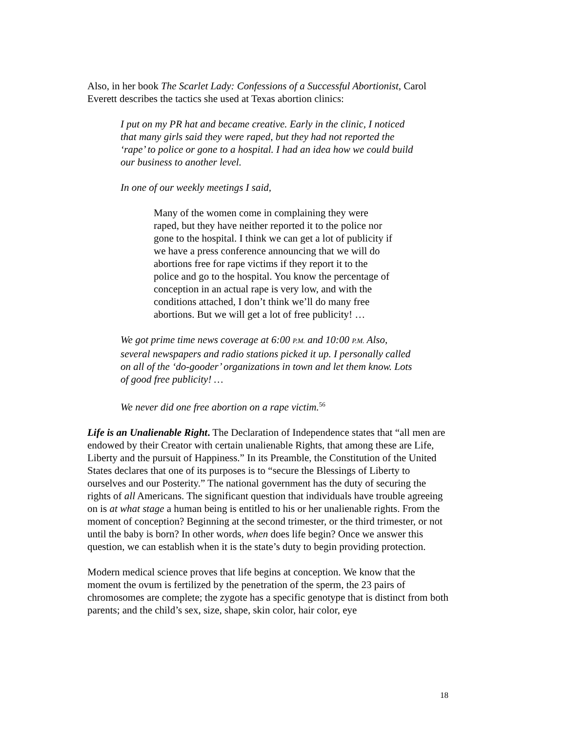Also, in her book The Scarlet Lady: Confessions of a Successful Abortionist, Carol Everett describes the tactics she used at Texas abortion clinics:
I put on my PR hat and became creative. Early in the clinic, I noticed that many girls said they were raped, but they had not reported the ‘rape’ to police or gone to a hospital. I had an idea how we could build our business to another level.
In one of our weekly meetings I said,
Many of the women come in complaining they were raped, but they have neither reported it to the police nor gone to the hospital. I think we can get a lot of publicity if we have a press conference announcing that we will do abortions free for rape victims if they report it to the police and go to the hospital. You know the percentage of conception in an actual rape is very low, and with the conditions attached, I don’t think we’ll do many free abortions. But we will get a lot of free publicity! …
We got prime time news coverage at 6:00 P.M. and 10:00 P.M. Also, several newspapers and radio stations picked it up. I personally called on all of the ‘do-gooder’ organizations in town and let them know. Lots of good free publicity! …
We never did one free abortion on a rape victim.<sup>56</sup>
Life is an Unalienable Right. The Declaration of Independence states that “all men are endowed by their Creator with certain unalienable Rights, that among these are Life, Liberty and the pursuit of Happiness.” In its Preamble, the Constitution of the United States declares that one of its purposes is to “secure the Blessings of Liberty to ourselves and our Posterity.” The national government has the duty of securing the rights of all Americans. The significant question that individuals have trouble agreeing on is at what stage a human being is entitled to his or her unalienable rights. From the moment of conception? Beginning at the second trimester, or the third trimester, or not until the baby is born? In other words, when does life begin? Once we answer this question, we can establish when it is the state’s duty to begin providing protection.
Modern medical science proves that life begins at conception. We know that the moment the ovum is fertilized by the penetration of the sperm, the 23 pairs of chromosomes are complete; the zygote has a specific genotype that is distinct from both parents; and the child’s sex, size, shape, skin color, hair color, eye
18